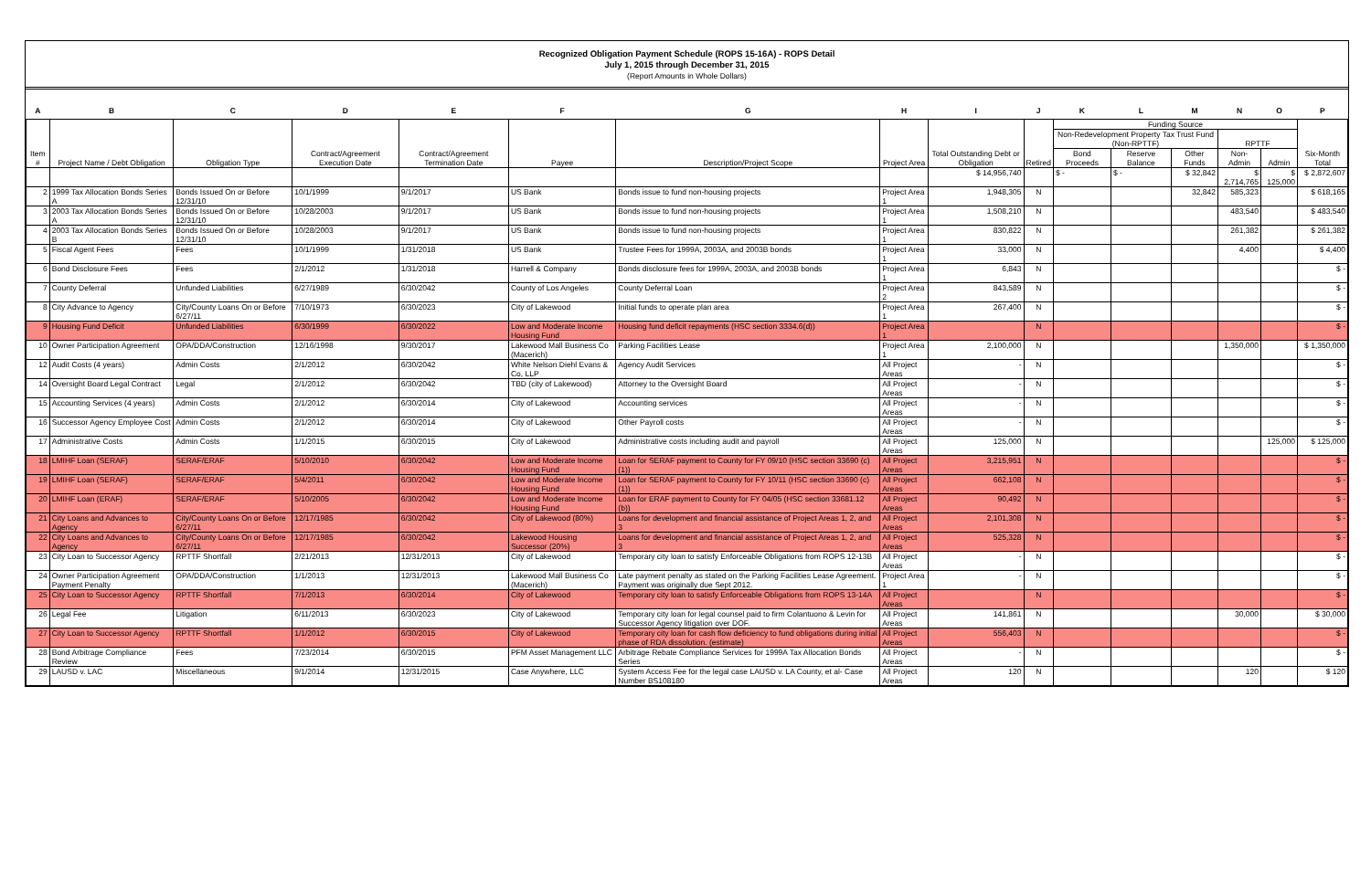Recognized Obligation Payment Schedule (ROPS 15-16A) - ROPS Detail
July 1, 2015 through December 31, 2015
(Report Amounts in Whole Dollars)
| A | B | C | D | E | F | G | H | I | J | K | L | M | N | O | P |
| --- | --- | --- | --- | --- | --- | --- | --- | --- | --- | --- | --- | --- | --- | --- | --- |
| Item # | Project Name / Debt Obligation | Obligation Type | Contract/Agreement Execution Date | Contract/Agreement Termination Date | Payee | Description/Project Scope | Project Area | Total Outstanding Debt or Obligation | Retired | Funding Source | | | | | Six-Month Total |
| | | | | | | | | | | Non-Redevelopment Property Tax Trust Fund (Non-RPTTF) | | | RPTTF | | |
| | | | | | | | | | | Bond Proceeds | Reserve Balance | Other Funds | Non-Admin | Admin | |
| | | | | | | | | $ 14,956,740 | | $ - | $ - | $ 32,842 | $ 2,714,765 | $ 125,000 | $ 2,872,607 |
| 2 | 1999 Tax Allocation Bonds Series A | Bonds Issued On or Before 12/31/10 | 10/1/1999 | 9/1/2017 | US Bank | Bonds issue to fund non-housing projects | Project Area 1 | 1,948,305 | N | | | 32,842 | 585,323 | | $ 618,165 |
| 3 | 2003 Tax Allocation Bonds Series A | Bonds Issued On or Before 12/31/10 | 10/28/2003 | 9/1/2017 | US Bank | Bonds issue to fund non-housing projects | Project Area 1 | 1,508,210 | N | | | | 483,540 | | $ 483,540 |
| 4 | 2003 Tax Allocation Bonds Series B | Bonds Issued On or Before 12/31/10 | 10/28/2003 | 9/1/2017 | US Bank | Bonds issue to fund non-housing projects | Project Area 1 | 830,822 | N | | | | 261,382 | | $ 261,382 |
| 5 | Fiscal Agent Fees | Fees | 10/1/1999 | 1/31/2018 | US Bank | Trustee Fees for 1999A, 2003A, and 2003B bonds | Project Area 1 | 33,000 | N | | | | 4,400 | | $ 4,400 |
| 6 | Bond Disclosure Fees | Fees | 2/1/2012 | 1/31/2018 | Harrell & Company | Bonds disclosure fees for 1999A, 2003A, and 2003B bonds | Project Area 1 | 6,843 | N | | | | | | $ - |
| 7 | County Deferral | Unfunded Liabilities | 6/27/1989 | 6/30/2042 | County of Los Angeles | County Deferral Loan | Project Area 2 | 843,589 | N | | | | | | $ - |
| 8 | City Advance to Agency | City/County Loans On or Before 6/27/11 | 7/10/1973 | 6/30/2023 | City of Lakewood | Initial funds to operate plan area | Project Area 1 | 267,400 | N | | | | | | $ - |
| 9 | Housing Fund Deficit | Unfunded Liabilities | 6/30/1999 | 6/30/2022 | Low and Moderate Income Housing Fund | Housing fund deficit repayments (HSC section 3334.6(d)) | Project Area 1 | | N | | | | | | $ - |
| 10 | Owner Participation Agreement | OPA/DDA/Construction | 12/16/1998 | 9/30/2017 | Lakewood Mall Business Co (Macerich) | Parking Facilities Lease | Project Area 1 | 2,100,000 | N | | | | 1,350,000 | | $ 1,350,000 |
| 12 | Audit Costs (4 years) | Admin Costs | 2/1/2012 | 6/30/2042 | White Nelson Diehl Evans & Co, LLP | Agency Audit Services | All Project Areas | - | N | | | | | | $ - |
| 14 | Oversight Board Legal Contract | Legal | 2/1/2012 | 6/30/2042 | TBD (city of Lakewood) | Attorney to the Oversight Board | All Project Areas | - | N | | | | | | $ - |
| 15 | Accounting Services (4 years) | Admin Costs | 2/1/2012 | 6/30/2014 | City of Lakewood | Accounting services | All Project Areas | - | N | | | | | | $ - |
| 16 | Successor Agency Employee Cost | Admin Costs | 2/1/2012 | 6/30/2014 | City of Lakewood | Other Payroll costs | All Project Areas | - | N | | | | | | $ - |
| 17 | Administrative Costs | Admin Costs | 1/1/2015 | 6/30/2015 | City of Lakewood | Administrative costs including audit and payroll | All Project Areas | 125,000 | N | | | | | 125,000 | $ 125,000 |
| 18 | LMIHF Loan (SERAF) | SERAF/ERAF | 5/10/2010 | 6/30/2042 | Low and Moderate Income Housing Fund | Loan for SERAF payment to County for FY 09/10 (HSC section 33690 (c)(1)) | All Project Areas | 3,215,951 | N | | | | | | $ - |
| 19 | LMIHF Loan (SERAF) | SERAF/ERAF | 5/4/2011 | 6/30/2042 | Low and Moderate Income Housing Fund | Loan for SERAF payment to County for FY 10/11 (HSC section 33690 (c)(1)) | All Project Areas | 662,108 | N | | | | | | $ - |
| 20 | LMIHF Loan (ERAF) | SERAF/ERAF | 5/10/2005 | 6/30/2042 | Low and Moderate Income Housing Fund | Loan for ERAF payment to County for FY 04/05 (HSC section 33681.12 (b)) | All Project Areas | 90,492 | N | | | | | | $ - |
| 21 | City Loans and Advances to Agency | City/County Loans On or Before 6/27/11 | 12/17/1985 | 6/30/2042 | City of Lakewood (80%) | Loans for development and financial assistance of Project Areas 1, 2, and 3 | All Project Areas | 2,101,308 | N | | | | | | $ - |
| 22 | City Loans and Advances to Agency | City/County Loans On or Before 6/27/11 | 12/17/1985 | 6/30/2042 | Lakewood Housing Successor (20%) | Loans for development and financial assistance of Project Areas 1, 2, and 3 | All Project Areas | 525,328 | N | | | | | | $ - |
| 23 | City Loan to Successor Agency | RPTTF Shortfall | 2/21/2013 | 12/31/2013 | City of Lakewood | Temporary city loan to satisfy Enforceable Obligations from ROPS 12-13B | All Project Areas | - | N | | | | | | $ - |
| 24 | Owner Participation Agreement Payment Penalty | OPA/DDA/Construction | 1/1/2013 | 12/31/2013 | Lakewood Mall Business Co (Macerich) | Late payment penalty as stated on the Parking Facilities Lease Agreement. Payment was originally due Sept 2012. | Project Area 1 | - | N | | | | | | $ - |
| 25 | City Loan to Successor Agency | RPTTF Shortfall | 7/1/2013 | 6/30/2014 | City of Lakewood | Temporary city loan to satisfy Enforceable Obligations from ROPS 13-14A | All Project Areas | | N | | | | | | $ - |
| 26 | Legal Fee | Litigation | 6/11/2013 | 6/30/2023 | City of Lakewood | Temporary city loan for legal counsel paid to firm Colantuono & Levin for Successor Agency litigation over DOF. | All Project Areas | 141,861 | N | | | | 30,000 | | $ 30,000 |
| 27 | City Loan to Successor Agency | RPTTF Shortfall | 1/1/2012 | 6/30/2015 | City of Lakewood | Temporary city loan for cash flow deficiency to fund obligations during initial phase of RDA dissolution. (estimate) | All Project Areas | 556,403 | N | | | | | | $ - |
| 28 | Bond Arbitrage Compliance Review | Fees | 7/23/2014 | 6/30/2015 | PFM Asset Management LLC | Arbitrage Rebate Compliance Services for 1999A Tax Allocation Bonds Series | All Project Areas | - | N | | | | | | $ - |
| 29 | LAUSD v. LAC | Miscellaneous | 9/1/2014 | 12/31/2015 | Case Anywhere, LLC | System Access Fee for the legal case LAUSD v. LA County, et al- Case Number BS108180 | All Project Areas | 120 | N | | | | 120 | | $ 120 |